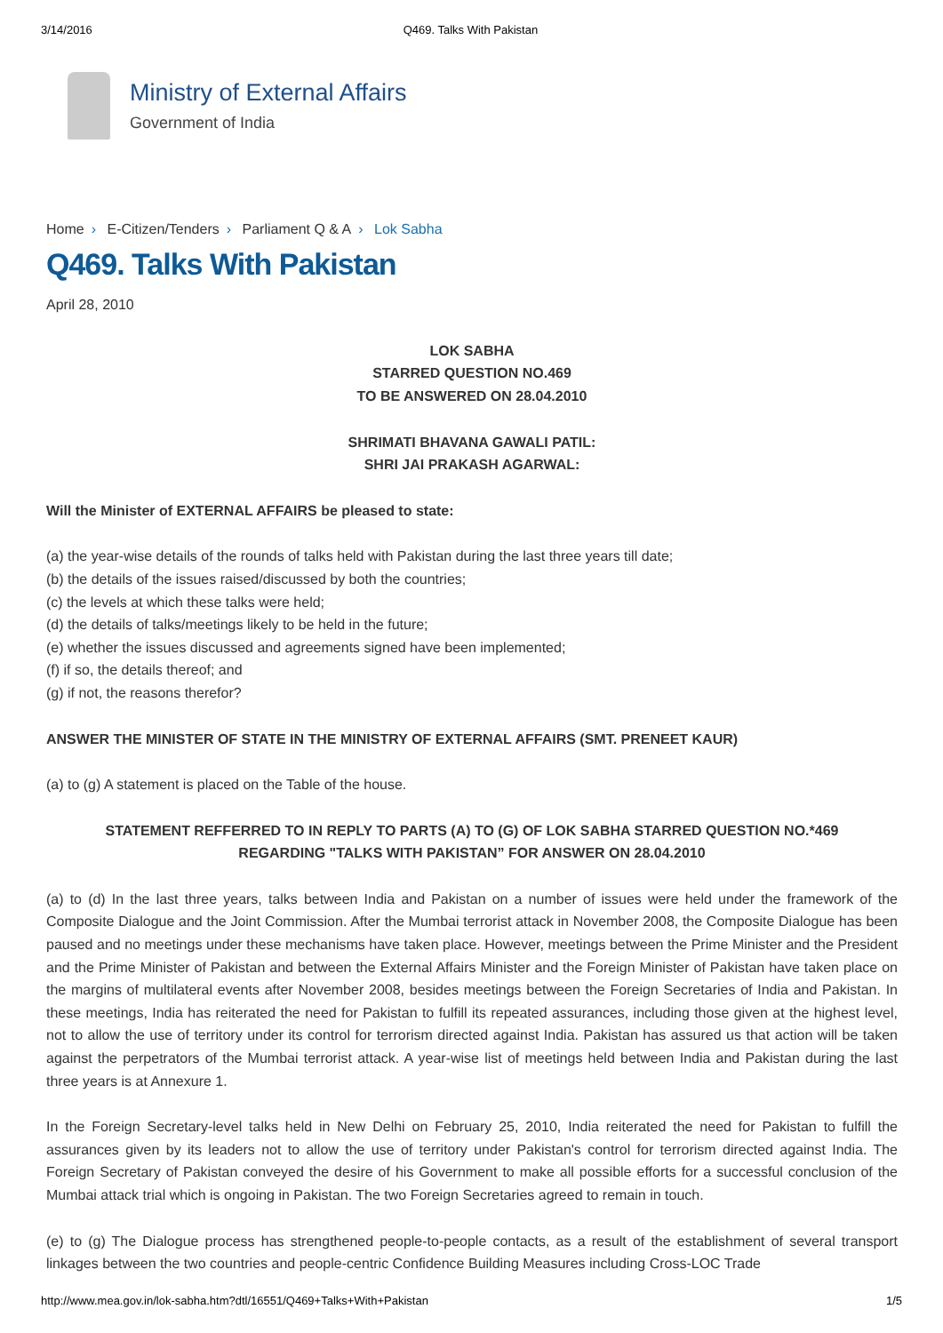3/14/2016 Q469. Talks With Pakistan
Ministry of External Affairs
Government of India
Home › E-Citizen/Tenders › Parliament Q & A › Lok Sabha
Q469. Talks With Pakistan
April 28, 2010
LOK SABHA
STARRED QUESTION NO.469
TO BE ANSWERED ON 28.04.2010
SHRIMATI BHAVANA GAWALI PATIL:
SHRI JAI PRAKASH AGARWAL:
Will the Minister of EXTERNAL AFFAIRS be pleased to state:
(a) the year-wise details of the rounds of talks held with Pakistan during the last three years till date;
(b) the details of the issues raised/discussed by both the countries;
(c) the levels at which these talks were held;
(d) the details of talks/meetings likely to be held in the future;
(e) whether the issues discussed and agreements signed have been implemented;
(f) if so, the details thereof; and
(g) if not, the reasons therefor?
ANSWER THE MINISTER OF STATE IN THE MINISTRY OF EXTERNAL AFFAIRS (SMT. PRENEET KAUR)
(a) to (g) A statement is placed on the Table of the house.
STATEMENT REFFERRED TO IN REPLY TO PARTS (A) TO (G) OF LOK SABHA STARRED QUESTION NO.*469
REGARDING "TALKS WITH PAKISTAN” FOR ANSWER ON 28.04.2010
(a) to (d) In the last three years, talks between India and Pakistan on a number of issues were held under the framework of the Composite Dialogue and the Joint Commission. After the Mumbai terrorist attack in November 2008, the Composite Dialogue has been paused and no meetings under these mechanisms have taken place. However, meetings between the Prime Minister and the President and the Prime Minister of Pakistan and between the External Affairs Minister and the Foreign Minister of Pakistan have taken place on the margins of multilateral events after November 2008, besides meetings between the Foreign Secretaries of India and Pakistan. In these meetings, India has reiterated the need for Pakistan to fulfill its repeated assurances, including those given at the highest level, not to allow the use of territory under its control for terrorism directed against India. Pakistan has assured us that action will be taken against the perpetrators of the Mumbai terrorist attack. A year-wise list of meetings held between India and Pakistan during the last three years is at Annexure 1.
In the Foreign Secretary-level talks held in New Delhi on February 25, 2010, India reiterated the need for Pakistan to fulfill the assurances given by its leaders not to allow the use of territory under Pakistan's control for terrorism directed against India. The Foreign Secretary of Pakistan conveyed the desire of his Government to make all possible efforts for a successful conclusion of the Mumbai attack trial which is ongoing in Pakistan. The two Foreign Secretaries agreed to remain in touch.
(e) to (g) The Dialogue process has strengthened people-to-people contacts, as a result of the establishment of several transport linkages between the two countries and people-centric Confidence Building Measures including Cross-LOC Trade
http://www.mea.gov.in/lok-sabha.htm?dtl/16551/Q469+Talks+With+Pakistan 1/5